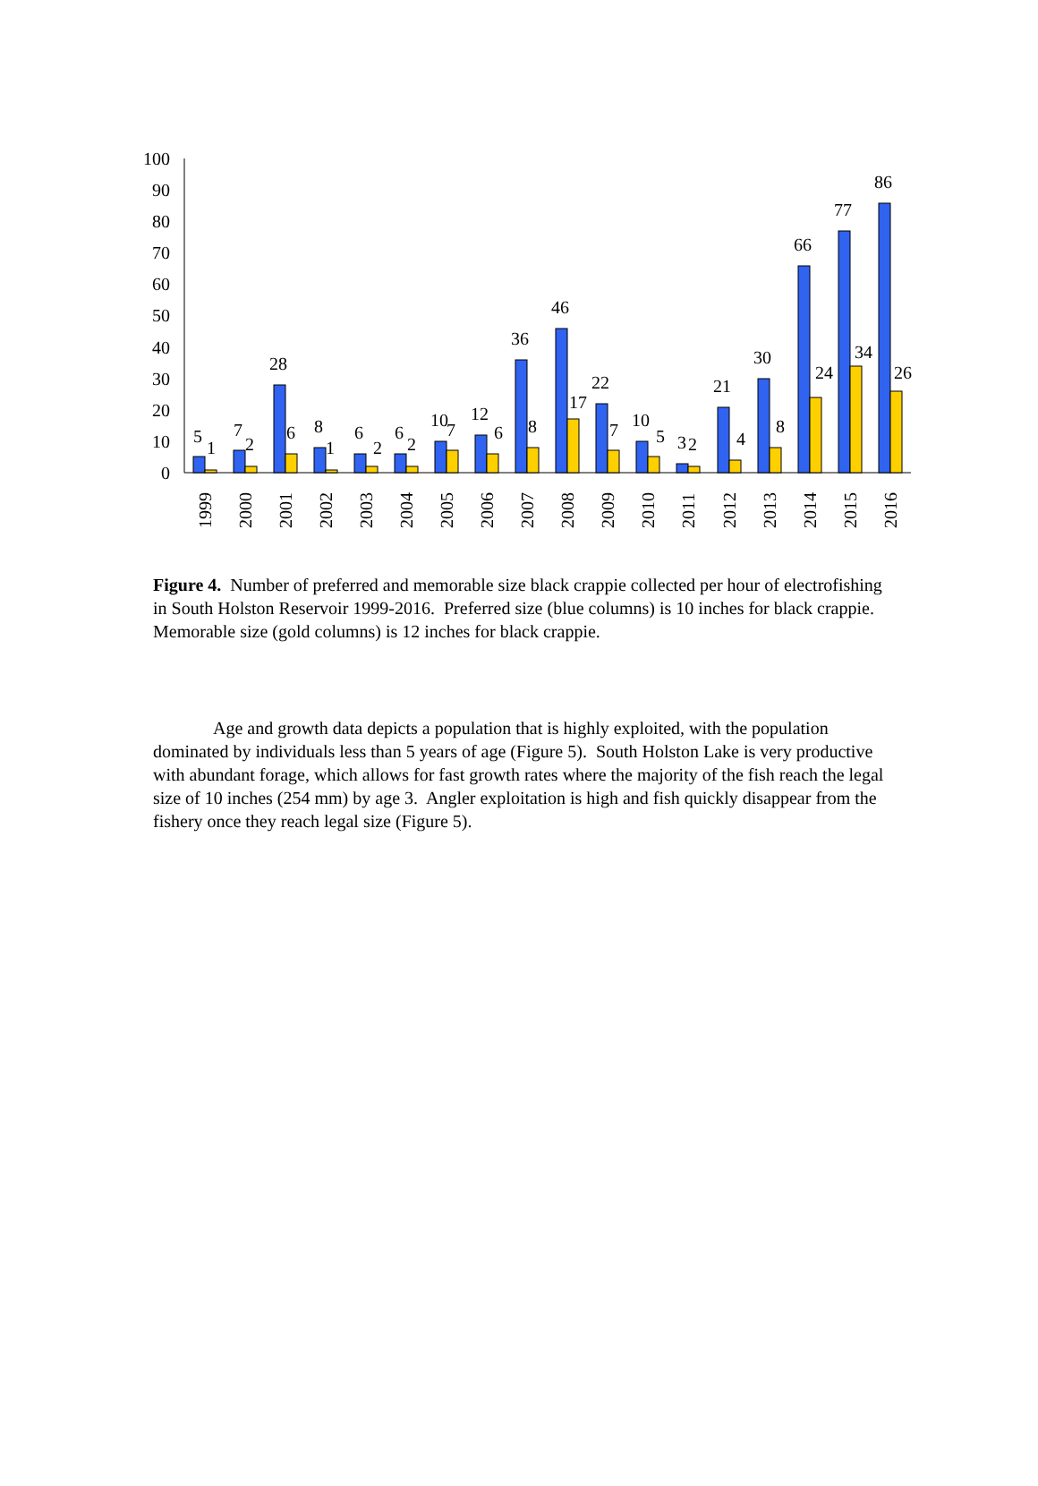0
10
20
30
40
50
60
70
80
90
100
5
1
7
2
28
6
8
1
6
2
6
2
10
7
12
6
36
8
46
17
22
7
10
5
3
2
21
4
30
8
66
24
77
34
86
26
1999
2000
2001
2002
2003
2004
2005
2006
2007
2008
2009
2010
2011
2012
2013
2014
2015
2016
Figure 4. Number of preferred and memorable size black crappie collected per hour of electrofishing in South Holston Reservoir 1999-2016. Preferred size (blue columns) is 10 inches for black crappie. Memorable size (gold columns) is 12 inches for black crappie.
Age and growth data depicts a population that is highly exploited, with the population dominated by individuals less than 5 years of age (Figure 5). South Holston Lake is very productive with abundant forage, which allows for fast growth rates where the majority of the fish reach the legal size of 10 inches (254 mm) by age 3. Angler exploitation is high and fish quickly disappear from the fishery once they reach legal size (Figure 5).